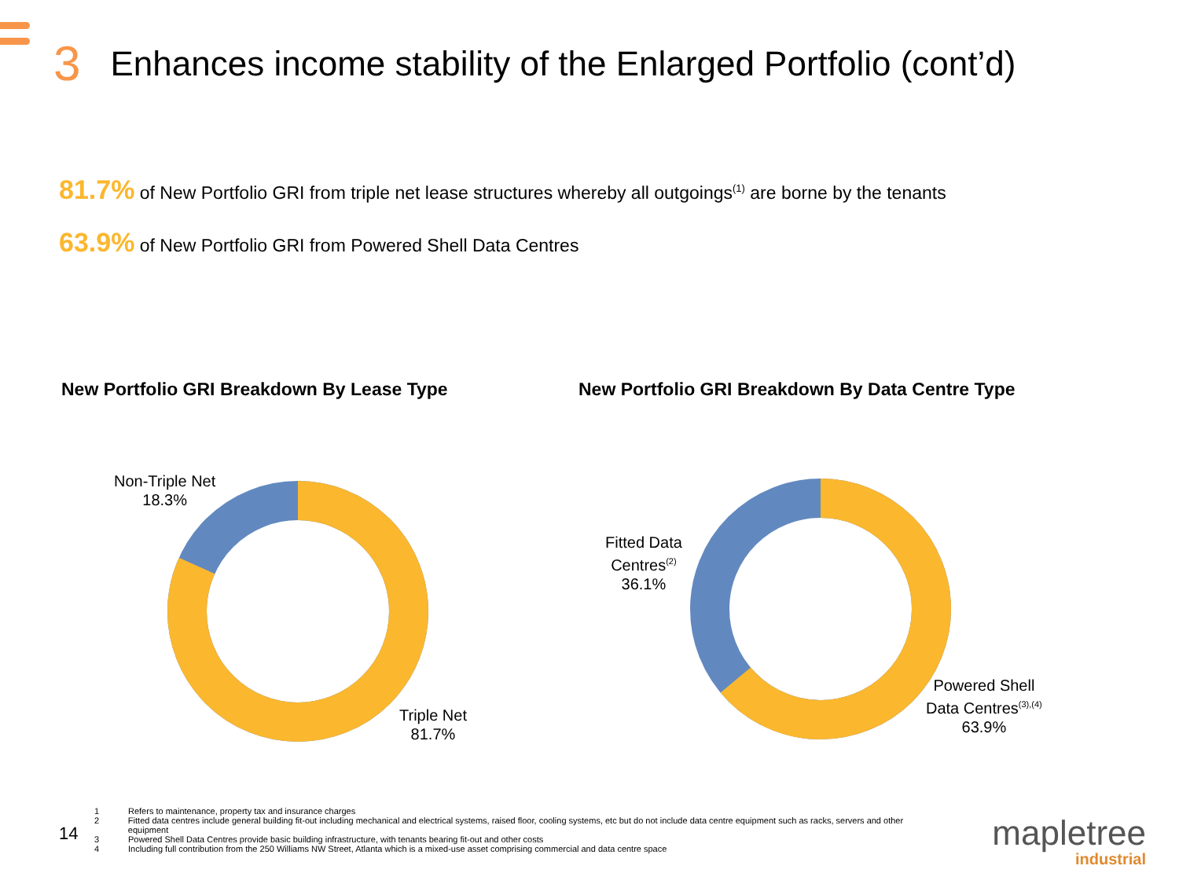3 Enhances income stability of the Enlarged Portfolio (cont’d)
81.7% of New Portfolio GRI from triple net lease structures whereby all outgoings<sup>(1)</sup> are borne by the tenants
63.9% of New Portfolio GRI from Powered Shell Data Centres
New Portfolio GRI Breakdown By Lease Type
New Portfolio GRI Breakdown By Data Centre Type
Non-Triple Net
18.3%
Triple Net
81.7%
Fitted Data
Centres<sup>(2)</sup>
36.1%
Powered Shell
Data Centres<sup>(3),(4)</sup>
63.9%
14
1 Refers to maintenance, property tax and insurance charges
2 Fitted data centres include general building fit-out including mechanical and electrical systems, raised floor, cooling systems, etc but do not include data centre equipment such as racks, servers and other equipment
3 Powered Shell Data Centres provide basic building infrastructure, with tenants bearing fit-out and other costs
4 Including full contribution from the 250 Williams NW Street, Atlanta which is a mixed-use asset comprising commercial and data centre space
mapletree
industrial